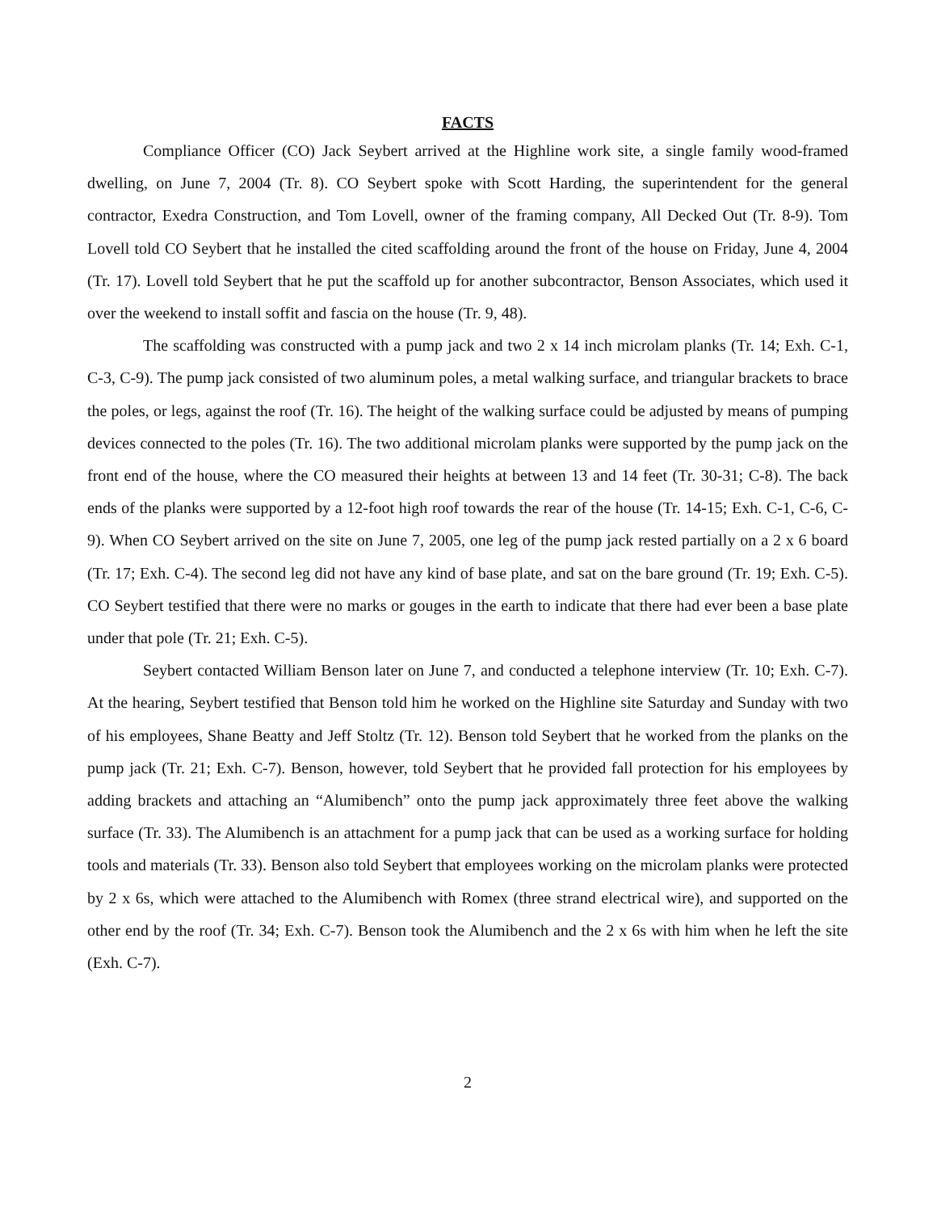FACTS
Compliance Officer (CO) Jack Seybert arrived at the Highline work site, a single family wood-framed dwelling, on June 7, 2004 (Tr. 8). CO Seybert spoke with Scott Harding, the superintendent for the general contractor, Exedra Construction, and Tom Lovell, owner of the framing company, All Decked Out (Tr. 8-9). Tom Lovell told CO Seybert that he installed the cited scaffolding around the front of the house on Friday, June 4, 2004 (Tr. 17). Lovell told Seybert that he put the scaffold up for another subcontractor, Benson Associates, which used it over the weekend to install soffit and fascia on the house (Tr. 9, 48).
The scaffolding was constructed with a pump jack and two 2 x 14 inch microlam planks (Tr. 14; Exh. C-1, C-3, C-9). The pump jack consisted of two aluminum poles, a metal walking surface, and triangular brackets to brace the poles, or legs, against the roof (Tr. 16). The height of the walking surface could be adjusted by means of pumping devices connected to the poles (Tr. 16). The two additional microlam planks were supported by the pump jack on the front end of the house, where the CO measured their heights at between 13 and 14 feet (Tr. 30-31; C-8). The back ends of the planks were supported by a 12-foot high roof towards the rear of the house (Tr. 14-15; Exh. C-1, C-6, C-9). When CO Seybert arrived on the site on June 7, 2005, one leg of the pump jack rested partially on a 2 x 6 board (Tr. 17; Exh. C-4). The second leg did not have any kind of base plate, and sat on the bare ground (Tr. 19; Exh. C-5). CO Seybert testified that there were no marks or gouges in the earth to indicate that there had ever been a base plate under that pole (Tr. 21; Exh. C-5).
Seybert contacted William Benson later on June 7, and conducted a telephone interview (Tr. 10; Exh. C-7). At the hearing, Seybert testified that Benson told him he worked on the Highline site Saturday and Sunday with two of his employees, Shane Beatty and Jeff Stoltz (Tr. 12). Benson told Seybert that he worked from the planks on the pump jack (Tr. 21; Exh. C-7). Benson, however, told Seybert that he provided fall protection for his employees by adding brackets and attaching an “Alumibench” onto the pump jack approximately three feet above the walking surface (Tr. 33). The Alumibench is an attachment for a pump jack that can be used as a working surface for holding tools and materials (Tr. 33). Benson also told Seybert that employees working on the microlam planks were protected by 2 x 6s, which were attached to the Alumibench with Romex (three strand electrical wire), and supported on the other end by the roof (Tr. 34; Exh. C-7). Benson took the Alumibench and the 2 x 6s with him when he left the site (Exh. C-7).
2